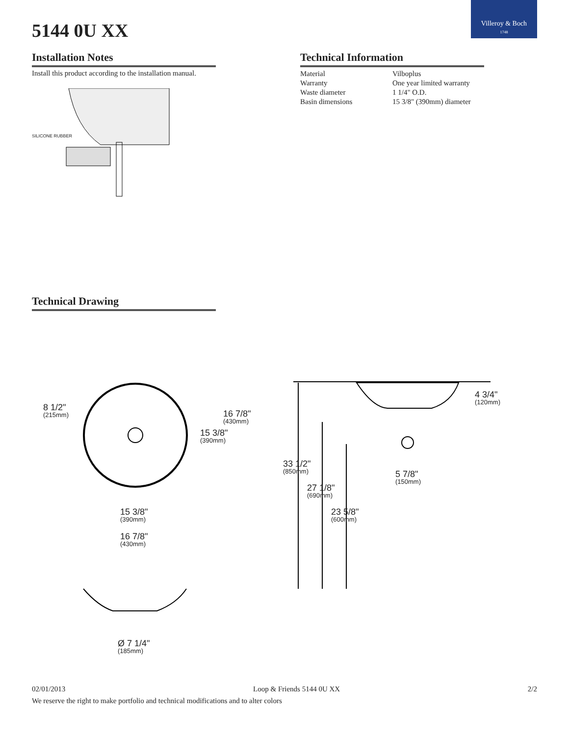5144 0U XX
Villeroy & Boch
1748
Installation Notes
Install this product according to the installation manual.
SILICONE RUBBER
Technical Information
| Material | Vilboplus |
| Warranty | One year limited warranty |
| Waste diameter | 1 1/4" O.D. |
| Basin dimensions | 15 3/8" (390mm) diameter |
Technical Drawing
8 1/2"
(215mm)
16 7/8"
(430mm)
15 3/8"
(390mm)
15 3/8"
(390mm)
16 7/8"
(430mm)
Ø 7 1/4"
(185mm)
4 3/4"
(120mm)
33 1/2"
(850mm)
5 7/8"
(150mm)
27 1/8"
(690mm)
23 5/8"
(600mm)
02/01/2013 Loop & Friends 5144 0U XX 2/2
We reserve the right to make portfolio and technical modifications and to alter colors